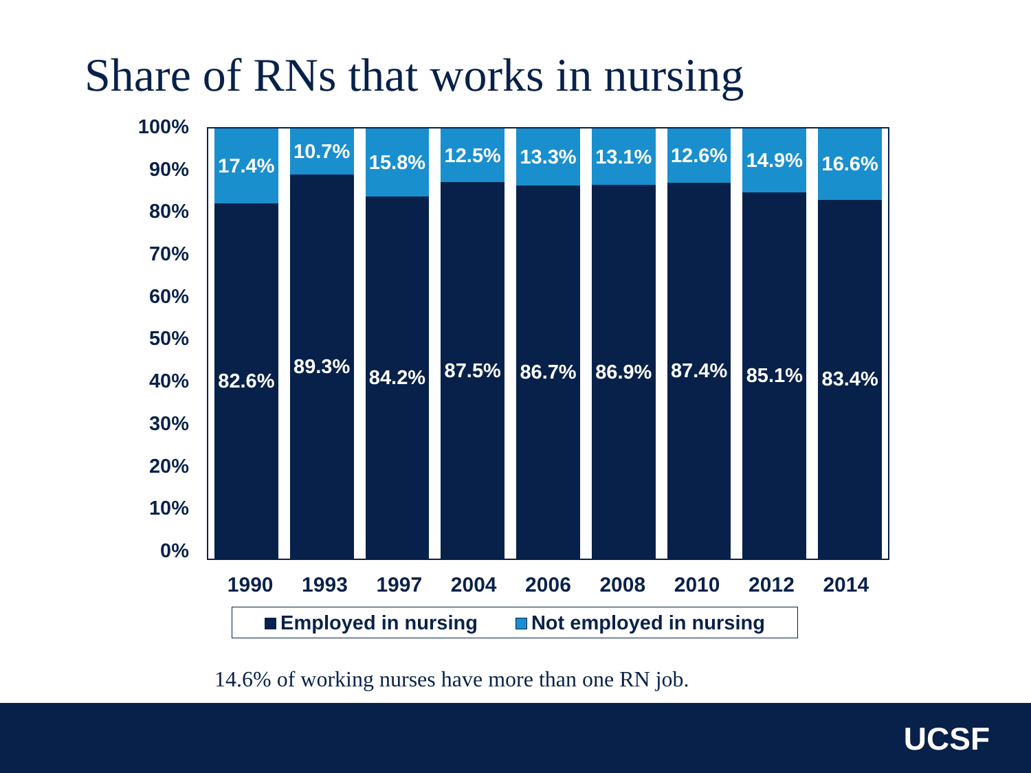Share of RNs that works in nursing
100%
90%
80%
70%
60%
50%
40%
30%
20%
10%
0%
17.4%
82.6%
10.7%
89.3%
15.8%
84.2%
12.5%
87.5%
13.3%
86.7%
13.1%
86.9%
12.6%
87.4%
14.9%
85.1%
16.6%
83.4%
1990 1993 1997 2004 2006 2008 2010 2012 2014
Employed in nursing Not employed in nursing
14.6% of working nurses have more than one RN job.
UCSF